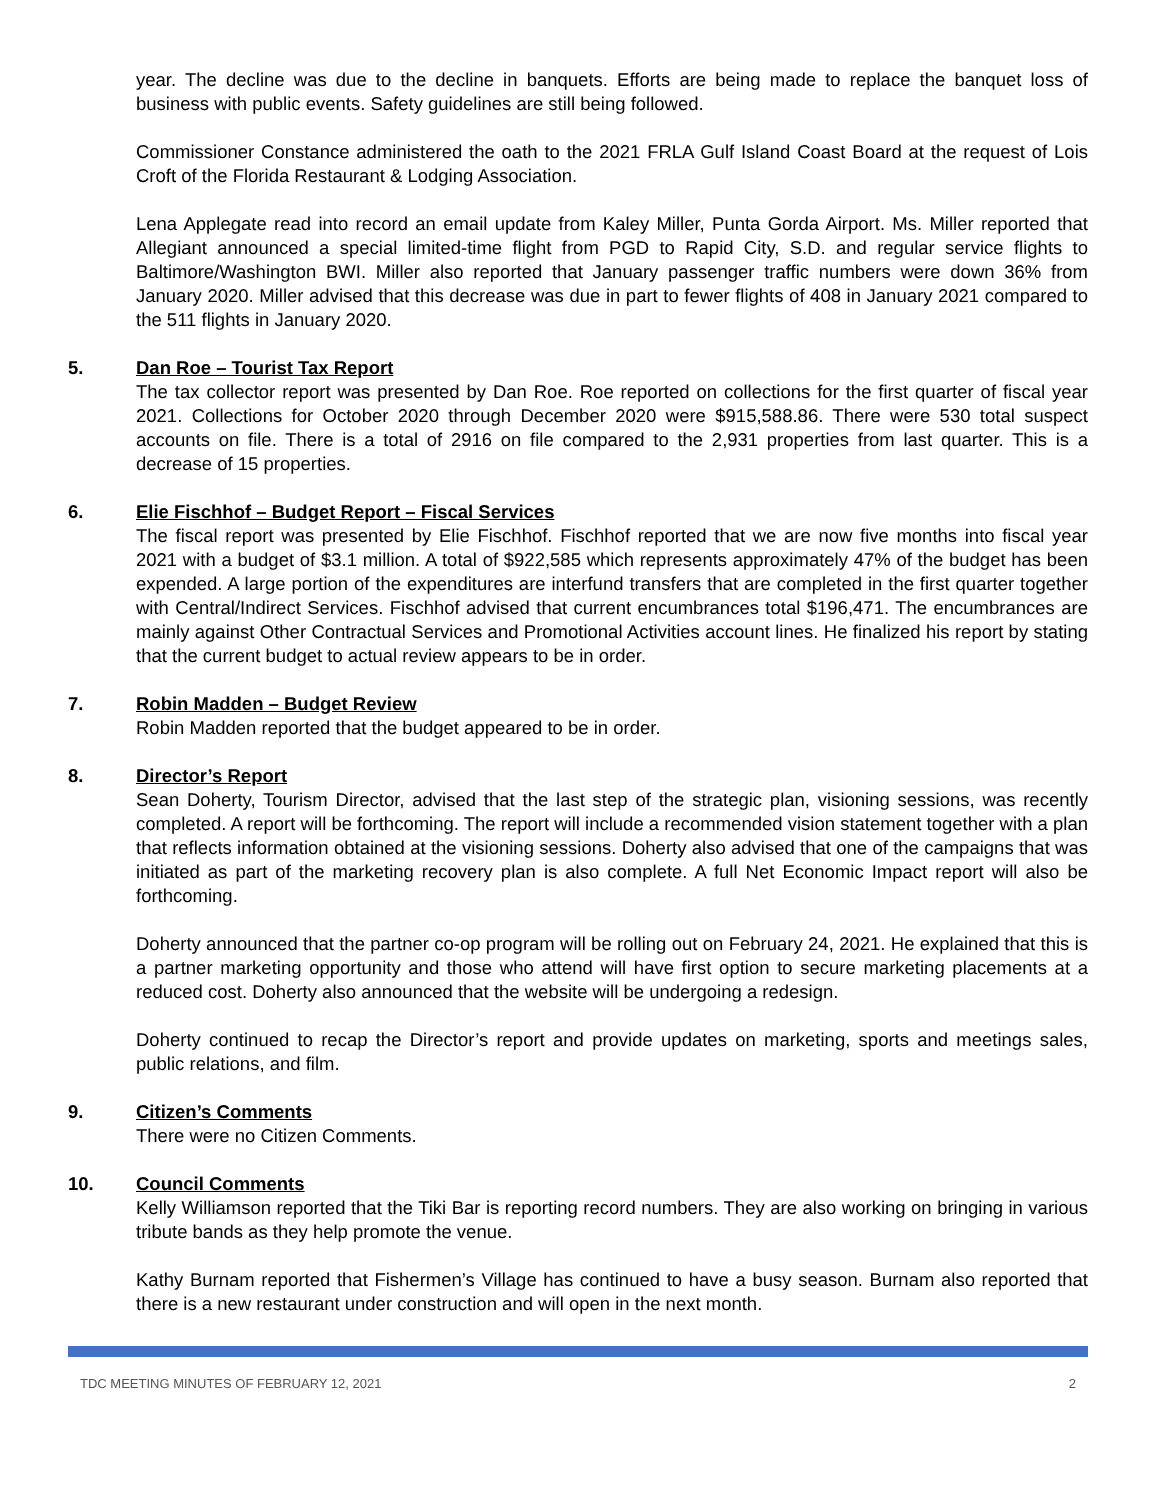year. The decline was due to the decline in banquets. Efforts are being made to replace the banquet loss of business with public events. Safety guidelines are still being followed.
Commissioner Constance administered the oath to the 2021 FRLA Gulf Island Coast Board at the request of Lois Croft of the Florida Restaurant & Lodging Association.
Lena Applegate read into record an email update from Kaley Miller, Punta Gorda Airport. Ms. Miller reported that Allegiant announced a special limited-time flight from PGD to Rapid City, S.D. and regular service flights to Baltimore/Washington BWI. Miller also reported that January passenger traffic numbers were down 36% from January 2020. Miller advised that this decrease was due in part to fewer flights of 408 in January 2021 compared to the 511 flights in January 2020.
5. Dan Roe – Tourist Tax Report
The tax collector report was presented by Dan Roe. Roe reported on collections for the first quarter of fiscal year 2021. Collections for October 2020 through December 2020 were $915,588.86. There were 530 total suspect accounts on file. There is a total of 2916 on file compared to the 2,931 properties from last quarter. This is a decrease of 15 properties.
6. Elie Fischhof – Budget Report – Fiscal Services
The fiscal report was presented by Elie Fischhof. Fischhof reported that we are now five months into fiscal year 2021 with a budget of $3.1 million. A total of $922,585 which represents approximately 47% of the budget has been expended. A large portion of the expenditures are interfund transfers that are completed in the first quarter together with Central/Indirect Services. Fischhof advised that current encumbrances total $196,471. The encumbrances are mainly against Other Contractual Services and Promotional Activities account lines. He finalized his report by stating that the current budget to actual review appears to be in order.
7. Robin Madden – Budget Review
Robin Madden reported that the budget appeared to be in order.
8. Director’s Report
Sean Doherty, Tourism Director, advised that the last step of the strategic plan, visioning sessions, was recently completed. A report will be forthcoming. The report will include a recommended vision statement together with a plan that reflects information obtained at the visioning sessions. Doherty also advised that one of the campaigns that was initiated as part of the marketing recovery plan is also complete. A full Net Economic Impact report will also be forthcoming.
Doherty announced that the partner co-op program will be rolling out on February 24, 2021. He explained that this is a partner marketing opportunity and those who attend will have first option to secure marketing placements at a reduced cost. Doherty also announced that the website will be undergoing a redesign.
Doherty continued to recap the Director’s report and provide updates on marketing, sports and meetings sales, public relations, and film.
9. Citizen’s Comments
There were no Citizen Comments.
10. Council Comments
Kelly Williamson reported that the Tiki Bar is reporting record numbers. They are also working on bringing in various tribute bands as they help promote the venue.
Kathy Burnam reported that Fishermen’s Village has continued to have a busy season. Burnam also reported that there is a new restaurant under construction and will open in the next month.
TDC MEETING MINUTES OF FEBRUARY 12, 2021 2